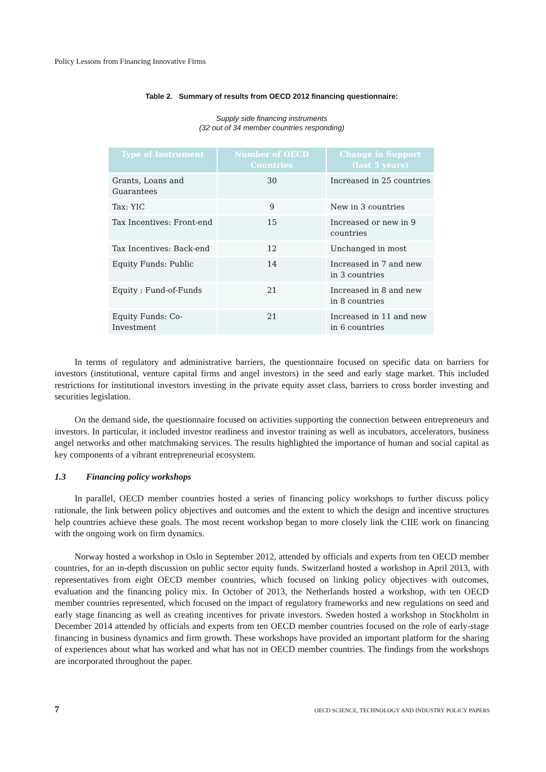Policy Lessons from Financing Innovative Firms
Table 2. Summary of results from OECD 2012 financing questionnaire:
Supply side financing instruments
(32 out of 34 member countries responding)
| Type of Instrument | Number of OECD Countries | Change in Support (last 5 years) |
| --- | --- | --- |
| Grants, Loans and Guarantees | 30 | Increased in 25 countries |
| Tax: YIC | 9 | New in 3 countries |
| Tax Incentives: Front-end | 15 | Increased or new in 9 countries |
| Tax Incentives: Back-end | 12 | Unchanged in most |
| Equity Funds: Public | 14 | Increased in 7 and new in 3 countries |
| Equity : Fund-of-Funds | 21 | Increased in 8 and new in 8 countries |
| Equity Funds: Co-Investment | 21 | Increased in 11 and new in 6 countries |
In terms of regulatory and administrative barriers, the questionnaire focused on specific data on barriers for investors (institutional, venture capital firms and angel investors) in the seed and early stage market. This included restrictions for institutional investors investing in the private equity asset class, barriers to cross border investing and securities legislation.
On the demand side, the questionnaire focused on activities supporting the connection between entrepreneurs and investors. In particular, it included investor readiness and investor training as well as incubators, accelerators, business angel networks and other matchmaking services. The results highlighted the importance of human and social capital as key components of a vibrant entrepreneurial ecosystem.
1.3 Financing policy workshops
In parallel, OECD member countries hosted a series of financing policy workshops to further discuss policy rationale, the link between policy objectives and outcomes and the extent to which the design and incentive structures help countries achieve these goals. The most recent workshop began to more closely link the CIIE work on financing with the ongoing work on firm dynamics.
Norway hosted a workshop in Oslo in September 2012, attended by officials and experts from ten OECD member countries, for an in-depth discussion on public sector equity funds. Switzerland hosted a workshop in April 2013, with representatives from eight OECD member countries, which focused on linking policy objectives with outcomes, evaluation and the financing policy mix. In October of 2013, the Netherlands hosted a workshop, with ten OECD member countries represented, which focused on the impact of regulatory frameworks and new regulations on seed and early stage financing as well as creating incentives for private investors. Sweden hosted a workshop in Stockholm in December 2014 attended by officials and experts from ten OECD member countries focused on the role of early-stage financing in business dynamics and firm growth. These workshops have provided an important platform for the sharing of experiences about what has worked and what has not in OECD member countries. The findings from the workshops are incorporated throughout the paper.
7 OECD SCIENCE, TECHNOLOGY AND INDUSTRY POLICY PAPERS